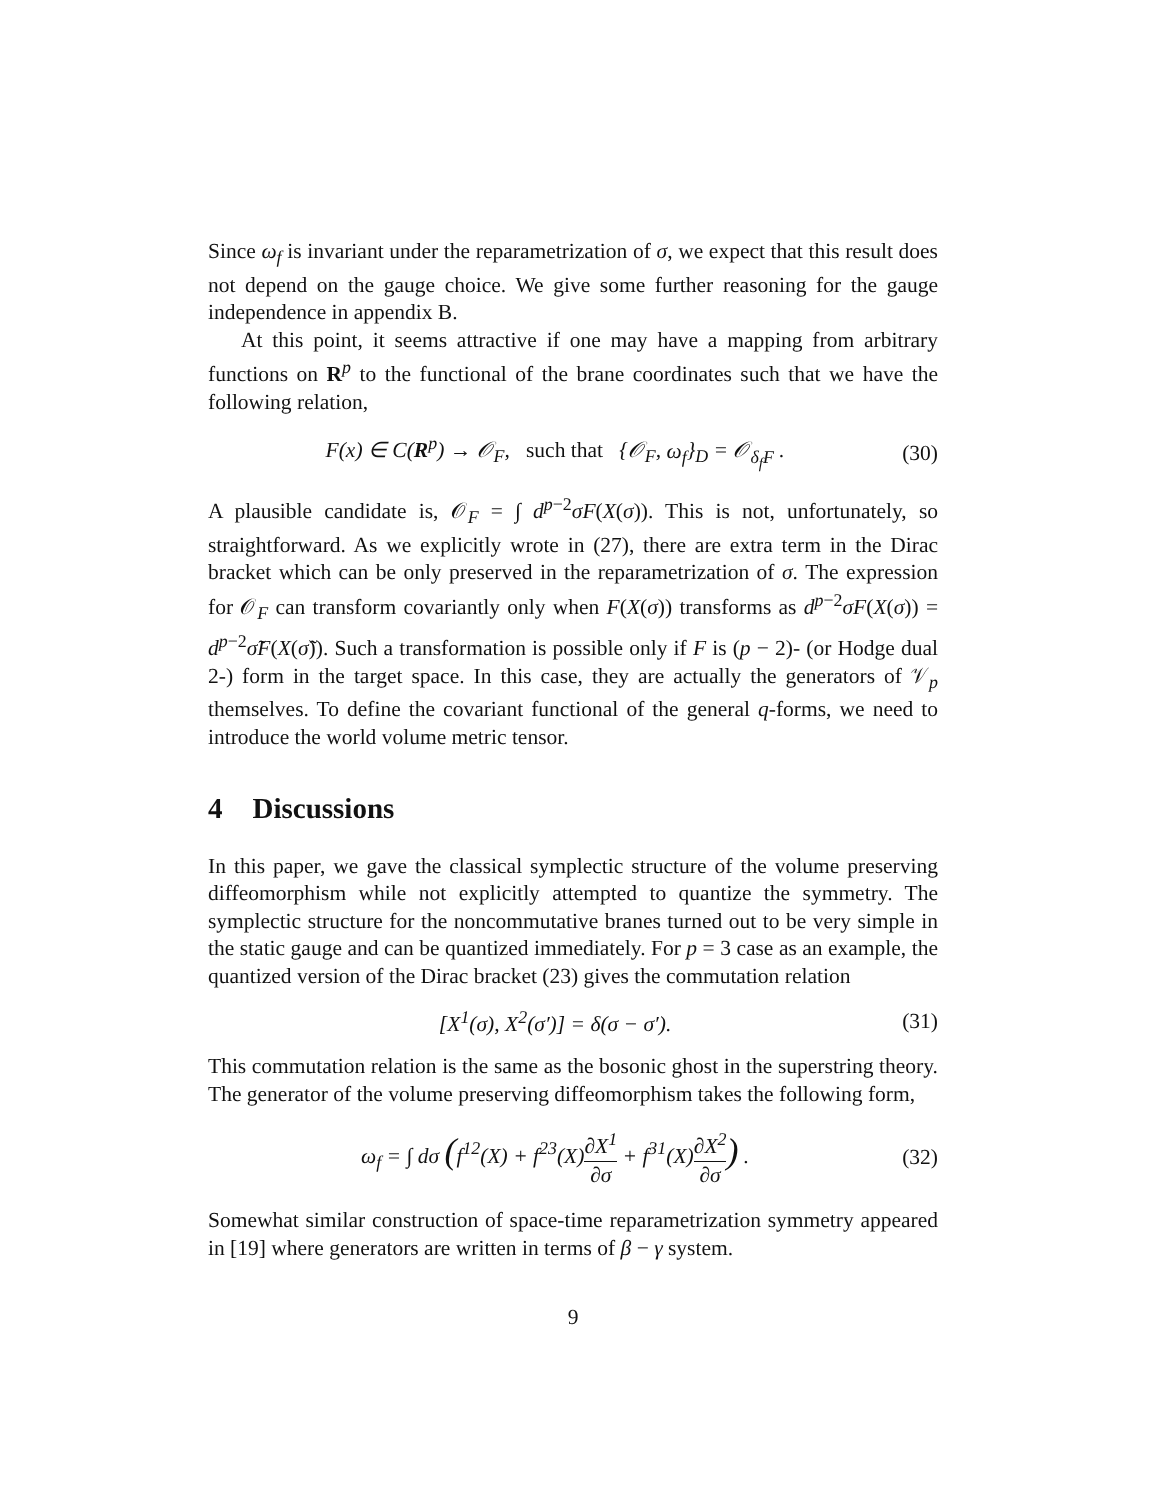Since ω<sub>f</sub> is invariant under the reparametrization of σ, we expect that this result does not depend on the gauge choice. We give some further reasoning for the gauge independence in appendix B.
At this point, it seems attractive if one may have a mapping from arbitrary functions on R<sup>p</sup> to the functional of the brane coordinates such that we have the following relation,
F(x) ∈ C(R<sup>p</sup>) → 𝒪<sub>F</sub>, such that {𝒪<sub>F</sub>, ω<sub>f</sub>}<sub>D</sub> = 𝒪<sub>δ<sub>f</sub>F</sub> . (30)
A plausible candidate is, 𝒪<sub>F</sub> = ∫ d<sup>p−2</sup>σF(X(σ)). This is not, unfortunately, so straightforward. As we explicitly wrote in (27), there are extra term in the Dirac bracket which can be only preserved in the reparametrization of σ. The expression for 𝒪<sub>F</sub> can transform covariantly only when F(X(σ)) transforms as d<sup>p−2</sup>σF(X(σ)) = d<sup>p−2</sup>σ̃F(X(σ̃)). Such a transformation is possible only if F is (p − 2)- (or Hodge dual 2-) form in the target space. In this case, they are actually the generators of 𝒱<sub>p</sub> themselves. To define the covariant functional of the general q-forms, we need to introduce the world volume metric tensor.
4 Discussions
In this paper, we gave the classical symplectic structure of the volume preserving diffeomorphism while not explicitly attempted to quantize the symmetry. The symplectic structure for the noncommutative branes turned out to be very simple in the static gauge and can be quantized immediately. For p = 3 case as an example, the quantized version of the Dirac bracket (23) gives the commutation relation
[X<sup>1</sup>(σ), X<sup>2</sup>(σ′)] = δ(σ − σ′). (31)
This commutation relation is the same as the bosonic ghost in the superstring theory. The generator of the volume preserving diffeomorphism takes the following form,
ω<sub>f</sub> = ∫ dσ (f<sup>12</sup>(X) + f<sup>23</sup>(X)∂X<sup>1</sup> ∂σ + f<sup>31</sup>(X)∂X<sup>2</sup> ∂σ) . (32)
Somewhat similar construction of space-time reparametrization symmetry appeared in [19] where generators are written in terms of β − γ system.
9